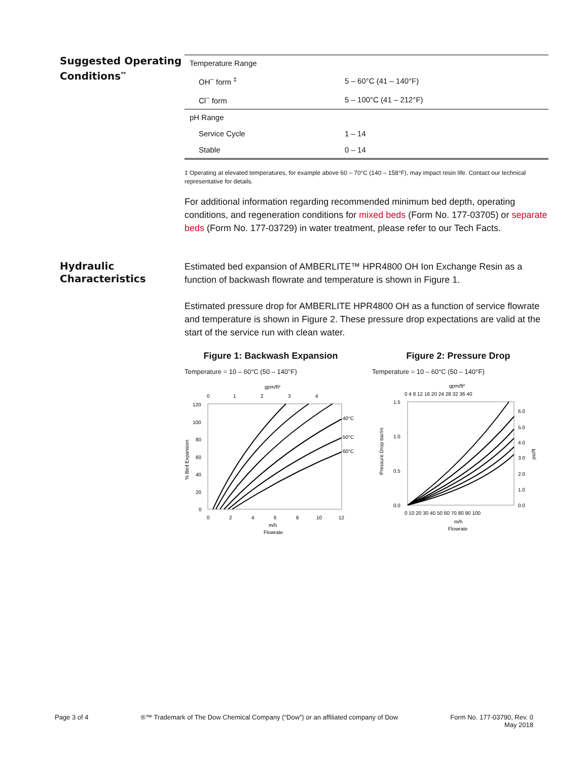Suggested Operating Conditions<sup>**</sup>
| Temperature Range | |
| OH<sup>−</sup> form <sup>‡</sup> | 5 – 60°C (41 – 140°F) |
| Cl<sup>−</sup> form | 5 – 100°C (41 – 212°F) |
| pH Range | |
| Service Cycle | 1 – 14 |
| Stable | 0 – 14 |
‡ Operating at elevated temperatures, for example above 60 – 70°C (140 – 158°F), may impact resin life. Contact our technical representative for details.
For additional information regarding recommended minimum bed depth, operating conditions, and regeneration conditions for mixed beds (Form No. 177-03705) or separate beds (Form No. 177-03729) in water treatment, please refer to our Tech Facts.
Hydraulic Characteristics
Estimated bed expansion of AMBERLITE™ HPR4800 OH Ion Exchange Resin as a function of backwash flowrate and temperature is shown in Figure 1.
Estimated pressure drop for AMBERLITE HPR4800 OH as a function of service flowrate and temperature is shown in Figure 2. These pressure drop expectations are valid at the start of the service run with clean water.
Figure 1: Backwash Expansion
Temperature = 10 – 60°C (50 – 140°F)
gpm/ft²
0
1
2
3
4
120
100
80
60
40
20
0
% Bed Expansion
40°C
50°C
60°C
0
2
4
6
8
10
12
m/h
Flowrate
Figure 2: Pressure Drop
Temperature = 10 – 60°C (50 – 140°F)
gpm/ft²
0 4 8 12 16 20 24 28 32 36 40
1.5
1.0
0.5
0.0
Pressure Drop bar/m
6.0
5.0
4.0
3.0
2.0
1.0
0.0
psi/ft
0 10 20 30 40 50 60 70 80 90 100
m/h
Flowrate
Page 3 of 4 ®™ Trademark of The Dow Chemical Company (“Dow”) or an affiliated company of Dow Form No. 177-03790, Rev. 0
May 2018